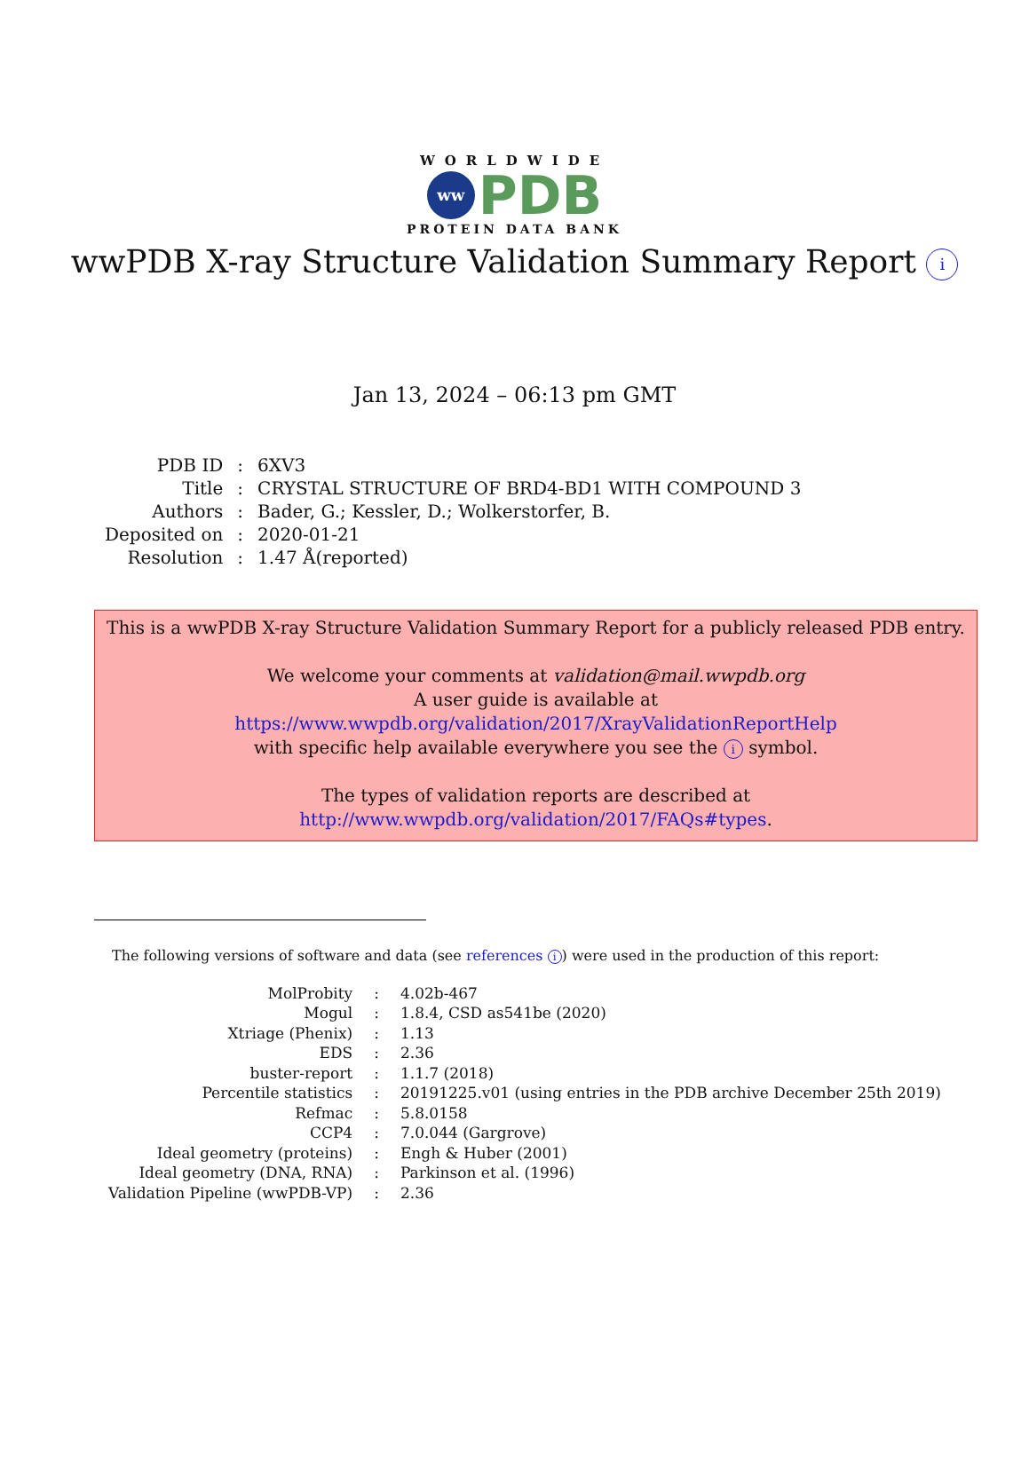WORLDWIDE
ww
PDB
PROTEIN DATA BANK
wwPDB X-ray Structure Validation Summary Report i
Jan 13, 2024 – 06:13 pm GMT
| PDB ID | : | 6XV3 |
| Title | : | CRYSTAL STRUCTURE OF BRD4-BD1 WITH COMPOUND 3 |
| Authors | : | Bader, G.; Kessler, D.; Wolkerstorfer, B. |
| Deposited on | : | 2020-01-21 |
| Resolution | : | 1.47 Å(reported) |
This is a wwPDB X-ray Structure Validation Summary Report for a publicly released PDB entry.
We welcome your comments at validation@mail.wwpdb.org
A user guide is available at
https://www.wwpdb.org/validation/2017/XrayValidationReportHelp
with specific help available everywhere you see the i symbol.
The types of validation reports are described at
http://www.wwpdb.org/validation/2017/FAQs#types.
The following versions of software and data (see references i) were used in the production of this report:
| MolProbity | : | 4.02b-467 |
| Mogul | : | 1.8.4, CSD as541be (2020) |
| Xtriage (Phenix) | : | 1.13 |
| EDS | : | 2.36 |
| buster-report | : | 1.1.7 (2018) |
| Percentile statistics | : | 20191225.v01 (using entries in the PDB archive December 25th 2019) |
| Refmac | : | 5.8.0158 |
| CCP4 | : | 7.0.044 (Gargrove) |
| Ideal geometry (proteins) | : | Engh & Huber (2001) |
| Ideal geometry (DNA, RNA) | : | Parkinson et al. (1996) |
| Validation Pipeline (wwPDB-VP) | : | 2.36 |